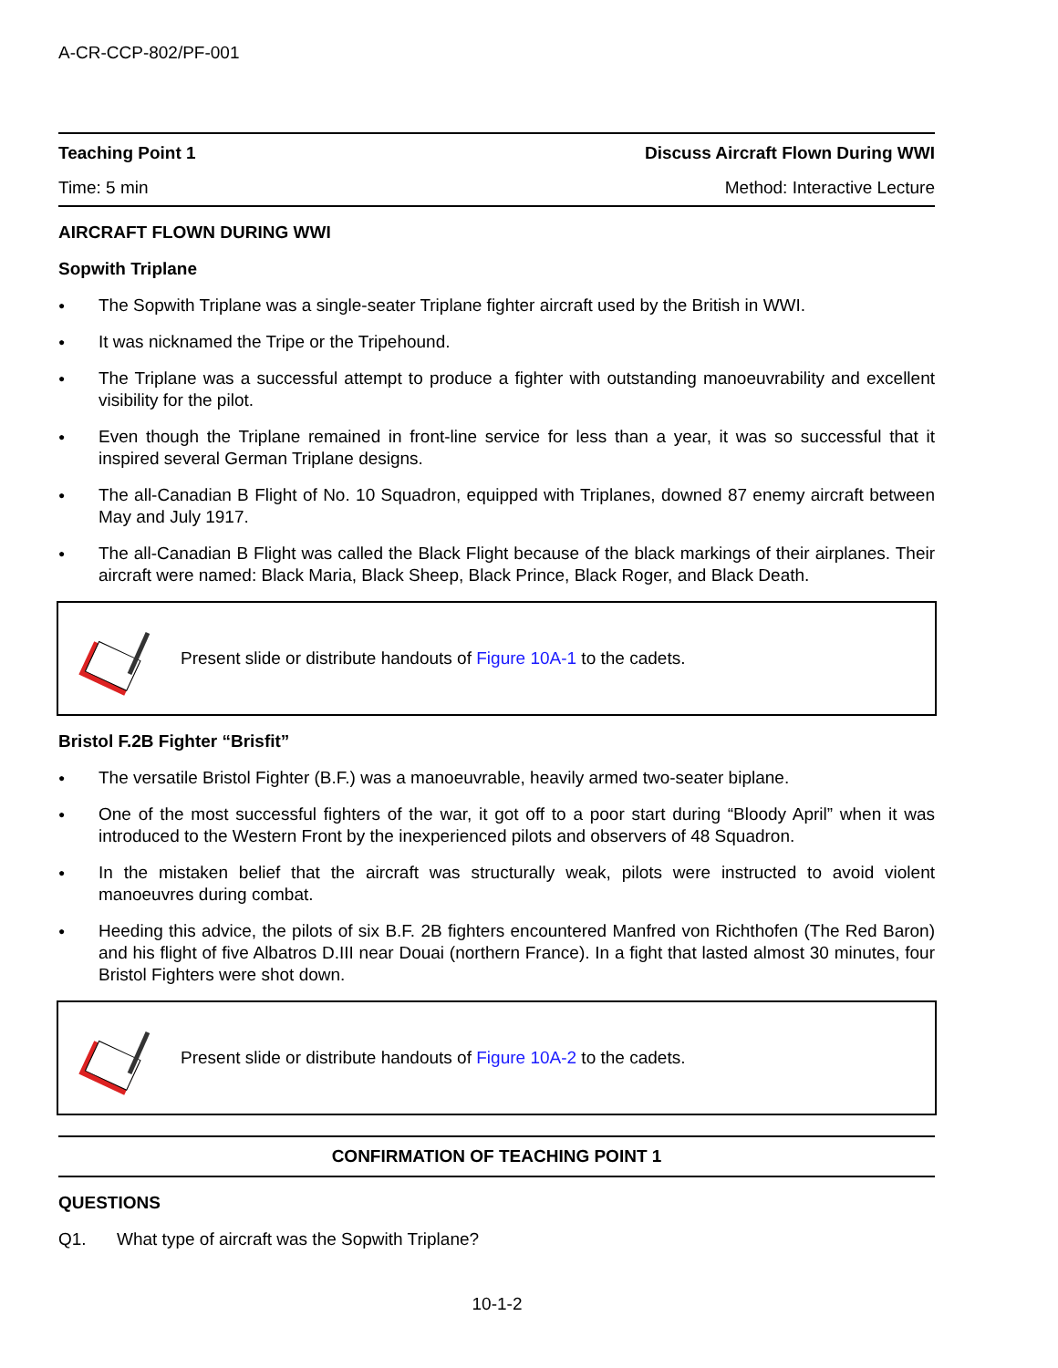A-CR-CCP-802/PF-001
Teaching Point 1 Discuss Aircraft Flown During WWI
Time: 5 min Method: Interactive Lecture
AIRCRAFT FLOWN DURING WWI
Sopwith Triplane
● The Sopwith Triplane was a single-seater Triplane fighter aircraft used by the British in WWI.
● It was nicknamed the Tripe or the Tripehound.
● The Triplane was a successful attempt to produce a fighter with outstanding manoeuvrability and excellent visibility for the pilot.
● Even though the Triplane remained in front-line service for less than a year, it was so successful that it inspired several German Triplane designs.
● The all-Canadian B Flight of No. 10 Squadron, equipped with Triplanes, downed 87 enemy aircraft between May and July 1917.
● The all-Canadian B Flight was called the Black Flight because of the black markings of their airplanes. Their aircraft were named: Black Maria, Black Sheep, Black Prince, Black Roger, and Black Death.
Present slide or distribute handouts of Figure 10A-1 to the cadets.
Bristol F.2B Fighter “Brisfit”
● The versatile Bristol Fighter (B.F.) was a manoeuvrable, heavily armed two-seater biplane.
● One of the most successful fighters of the war, it got off to a poor start during “Bloody April” when it was introduced to the Western Front by the inexperienced pilots and observers of 48 Squadron.
● In the mistaken belief that the aircraft was structurally weak, pilots were instructed to avoid violent manoeuvres during combat.
● Heeding this advice, the pilots of six B.F. 2B fighters encountered Manfred von Richthofen (The Red Baron) and his flight of five Albatros D.III near Douai (northern France). In a fight that lasted almost 30 minutes, four Bristol Fighters were shot down.
Present slide or distribute handouts of Figure 10A-2 to the cadets.
CONFIRMATION OF TEACHING POINT 1
QUESTIONS
Q1. What type of aircraft was the Sopwith Triplane?
10-1-2